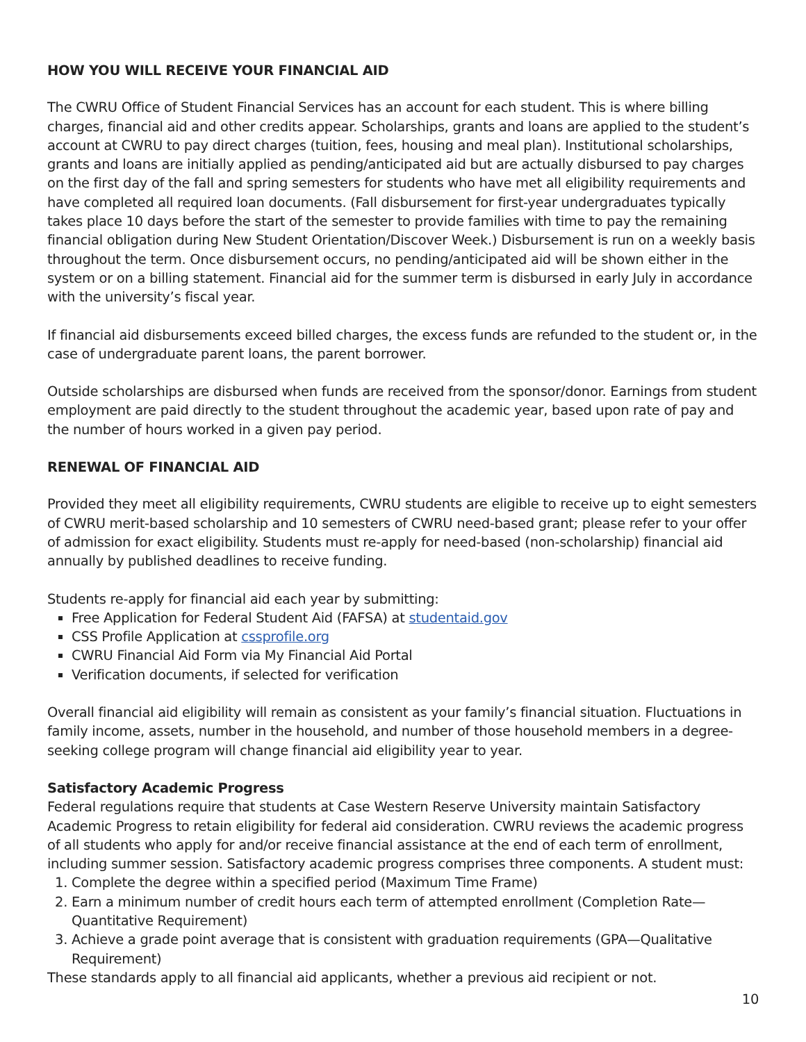HOW YOU WILL RECEIVE YOUR FINANCIAL AID
The CWRU Office of Student Financial Services has an account for each student. This is where billing charges, financial aid and other credits appear. Scholarships, grants and loans are applied to the student’s account at CWRU to pay direct charges (tuition, fees, housing and meal plan). Institutional scholarships, grants and loans are initially applied as pending/anticipated aid but are actually disbursed to pay charges on the first day of the fall and spring semesters for students who have met all eligibility requirements and have completed all required loan documents. (Fall disbursement for first-year undergraduates typically takes place 10 days before the start of the semester to provide families with time to pay the remaining financial obligation during New Student Orientation/Discover Week.) Disbursement is run on a weekly basis throughout the term. Once disbursement occurs, no pending/anticipated aid will be shown either in the system or on a billing statement. Financial aid for the summer term is disbursed in early July in accordance with the university’s fiscal year.
If financial aid disbursements exceed billed charges, the excess funds are refunded to the student or, in the case of undergraduate parent loans, the parent borrower.
Outside scholarships are disbursed when funds are received from the sponsor/donor. Earnings from student employment are paid directly to the student throughout the academic year, based upon rate of pay and the number of hours worked in a given pay period.
RENEWAL OF FINANCIAL AID
Provided they meet all eligibility requirements, CWRU students are eligible to receive up to eight semesters of CWRU merit-based scholarship and 10 semesters of CWRU need-based grant; please refer to your offer of admission for exact eligibility. Students must re-apply for need-based (non-scholarship) financial aid annually by published deadlines to receive funding.
Students re-apply for financial aid each year by submitting:
Free Application for Federal Student Aid (FAFSA) at studentaid.gov
CSS Profile Application at cssprofile.org
CWRU Financial Aid Form via My Financial Aid Portal
Verification documents, if selected for verification
Overall financial aid eligibility will remain as consistent as your family’s financial situation. Fluctuations in family income, assets, number in the household, and number of those household members in a degree-seeking college program will change financial aid eligibility year to year.
Satisfactory Academic Progress
Federal regulations require that students at Case Western Reserve University maintain Satisfactory Academic Progress to retain eligibility for federal aid consideration. CWRU reviews the academic progress of all students who apply for and/or receive financial assistance at the end of each term of enrollment, including summer session. Satisfactory academic progress comprises three components. A student must:
1. Complete the degree within a specified period (Maximum Time Frame)
2. Earn a minimum number of credit hours each term of attempted enrollment (Completion Rate—Quantitative Requirement)
3. Achieve a grade point average that is consistent with graduation requirements (GPA—Qualitative Requirement)
These standards apply to all financial aid applicants, whether a previous aid recipient or not.
10